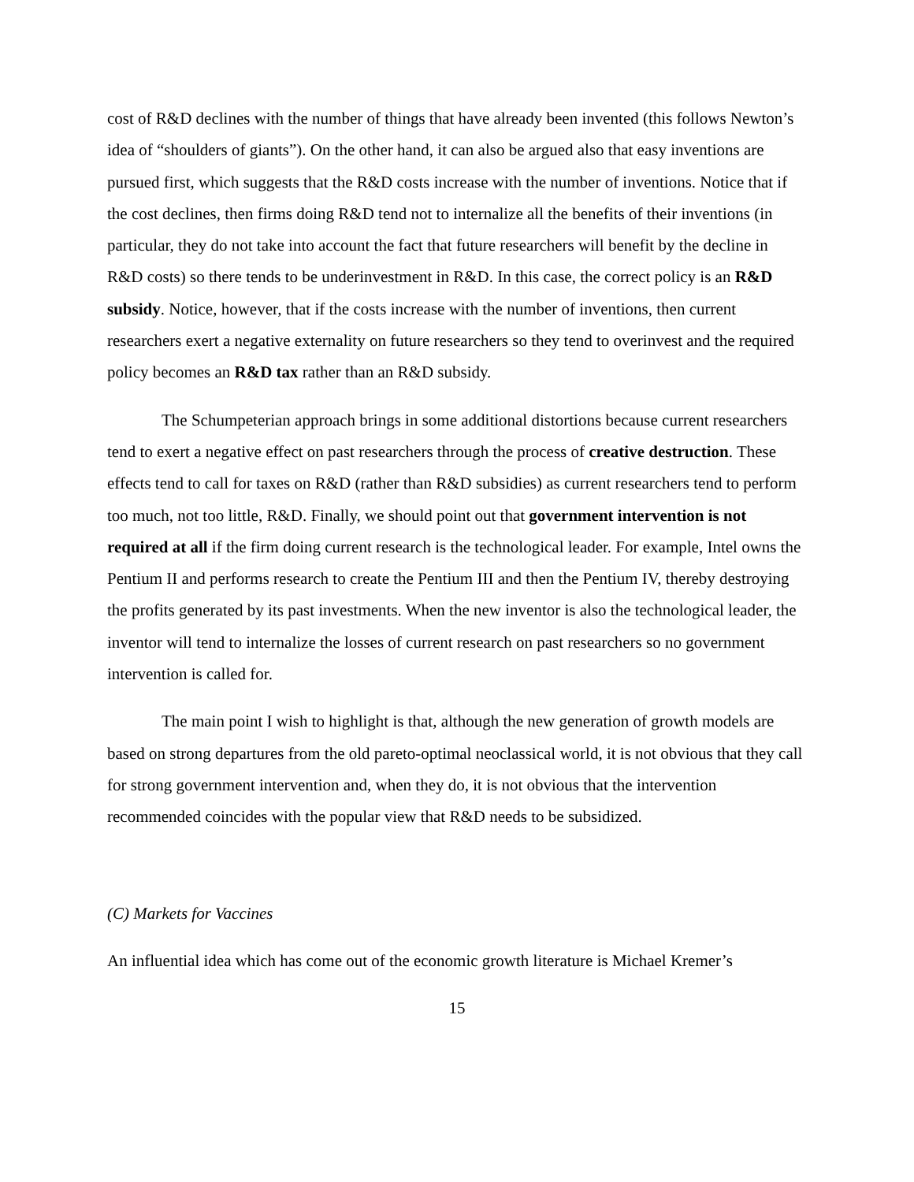cost of R&D declines with the number of things that have already been invented (this follows Newton’s idea of “shoulders of giants”). On the other hand, it can also be argued also that easy inventions are pursued first, which suggests that the R&D costs increase with the number of inventions. Notice that if the cost declines, then firms doing R&D tend not to internalize all the benefits of their inventions (in particular, they do not take into account the fact that future researchers will benefit by the decline in R&D costs) so there tends to be underinvestment in R&D. In this case, the correct policy is an R&D subsidy. Notice, however, that if the costs increase with the number of inventions, then current researchers exert a negative externality on future researchers so they tend to overinvest and the required policy becomes an R&D tax rather than an R&D subsidy.
The Schumpeterian approach brings in some additional distortions because current researchers tend to exert a negative effect on past researchers through the process of creative destruction. These effects tend to call for taxes on R&D (rather than R&D subsidies) as current researchers tend to perform too much, not too little, R&D. Finally, we should point out that government intervention is not required at all if the firm doing current research is the technological leader. For example, Intel owns the Pentium II and performs research to create the Pentium III and then the Pentium IV, thereby destroying the profits generated by its past investments. When the new inventor is also the technological leader, the inventor will tend to internalize the losses of current research on past researchers so no government intervention is called for.
The main point I wish to highlight is that, although the new generation of growth models are based on strong departures from the old pareto-optimal neoclassical world, it is not obvious that they call for strong government intervention and, when they do, it is not obvious that the intervention recommended coincides with the popular view that R&D needs to be subsidized.
(C) Markets for Vaccines
An influential idea which has come out of the economic growth literature is Michael Kremer’s
15